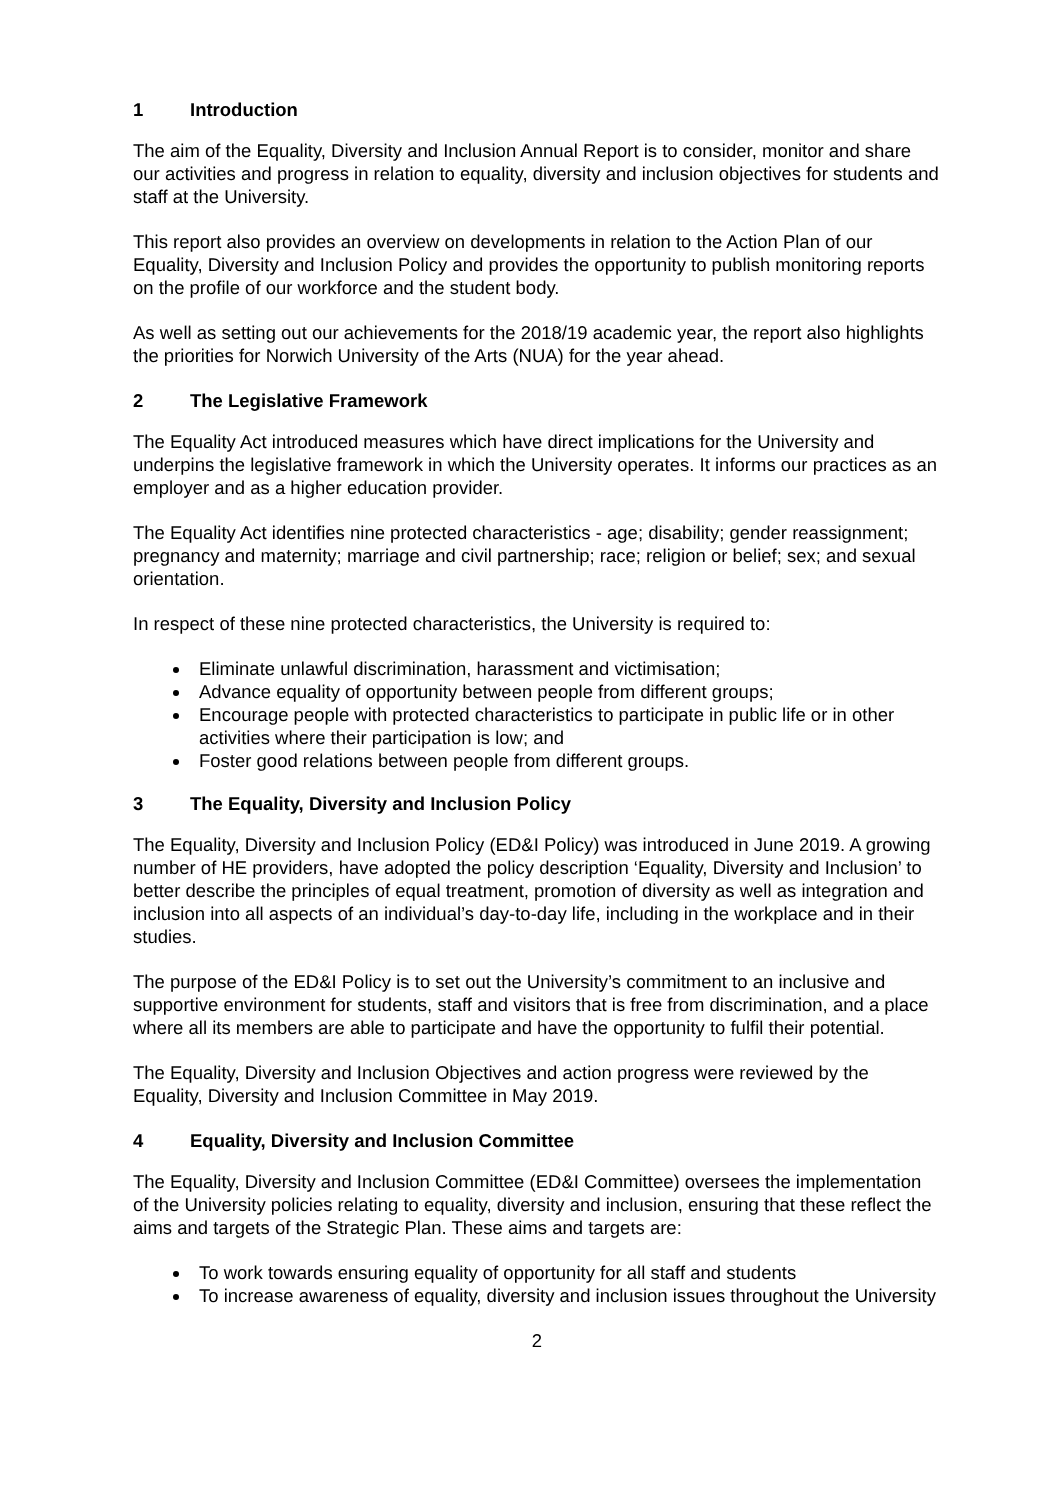1 Introduction
The aim of the Equality, Diversity and Inclusion Annual Report is to consider, monitor and share our activities and progress in relation to equality, diversity and inclusion objectives for students and staff at the University.
This report also provides an overview on developments in relation to the Action Plan of our Equality, Diversity and Inclusion Policy and provides the opportunity to publish monitoring reports on the profile of our workforce and the student body.
As well as setting out our achievements for the 2018/19 academic year, the report also highlights the priorities for Norwich University of the Arts (NUA) for the year ahead.
2 The Legislative Framework
The Equality Act introduced measures which have direct implications for the University and underpins the legislative framework in which the University operates. It informs our practices as an employer and as a higher education provider.
The Equality Act identifies nine protected characteristics - age; disability; gender reassignment; pregnancy and maternity; marriage and civil partnership; race; religion or belief; sex; and sexual orientation.
In respect of these nine protected characteristics, the University is required to:
Eliminate unlawful discrimination, harassment and victimisation;
Advance equality of opportunity between people from different groups;
Encourage people with protected characteristics to participate in public life or in other activities where their participation is low; and
Foster good relations between people from different groups.
3 The Equality, Diversity and Inclusion Policy
The Equality, Diversity and Inclusion Policy (ED&I Policy) was introduced in June 2019. A growing number of HE providers, have adopted the policy description ‘Equality, Diversity and Inclusion’ to better describe the principles of equal treatment, promotion of diversity as well as integration and inclusion into all aspects of an individual’s day-to-day life, including in the workplace and in their studies.
The purpose of the ED&I Policy is to set out the University’s commitment to an inclusive and supportive environment for students, staff and visitors that is free from discrimination, and a place where all its members are able to participate and have the opportunity to fulfil their potential.
The Equality, Diversity and Inclusion Objectives and action progress were reviewed by the Equality, Diversity and Inclusion Committee in May 2019.
4 Equality, Diversity and Inclusion Committee
The Equality, Diversity and Inclusion Committee (ED&I Committee) oversees the implementation of the University policies relating to equality, diversity and inclusion, ensuring that these reflect the aims and targets of the Strategic Plan. These aims and targets are:
To work towards ensuring equality of opportunity for all staff and students
To increase awareness of equality, diversity and inclusion issues throughout the University
2